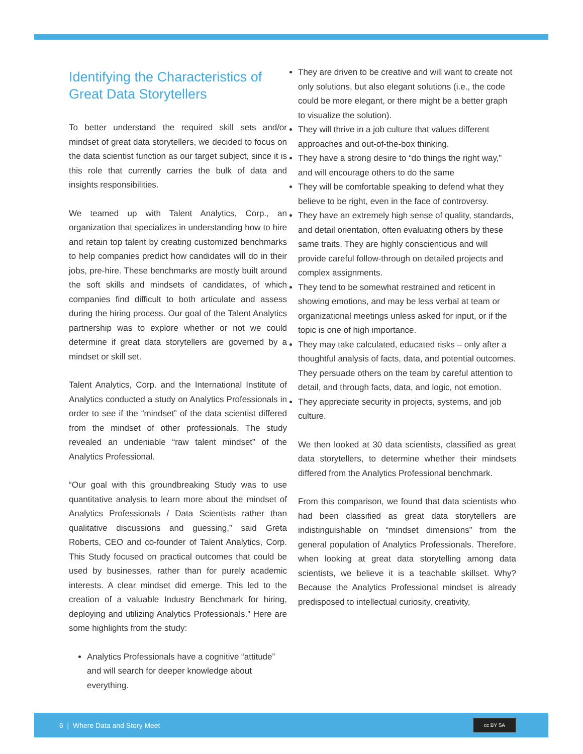Identifying the Characteristics of Great Data Storytellers
To better understand the required skill sets and/or mindset of great data storytellers, we decided to focus on the data scientist function as our target subject, since it is this role that currently carries the bulk of data and insights responsibilities.
We teamed up with Talent Analytics, Corp., an organization that specializes in understanding how to hire and retain top talent by creating customized benchmarks to help companies predict how candidates will do in their jobs, pre-hire. These benchmarks are mostly built around the soft skills and mindsets of candidates, of which companies find difficult to both articulate and assess during the hiring process. Our goal of the Talent Analytics partnership was to explore whether or not we could determine if great data storytellers are governed by a mindset or skill set.
Talent Analytics, Corp. and the International Institute of Analytics conducted a study on Analytics Professionals in order to see if the “mindset” of the data scientist differed from the mindset of other professionals. The study revealed an undeniable “raw talent mindset” of the Analytics Professional.
“Our goal with this groundbreaking Study was to use quantitative analysis to learn more about the mindset of Analytics Professionals / Data Scientists rather than qualitative discussions and guessing,” said Greta Roberts, CEO and co-founder of Talent Analytics, Corp. This Study focused on practical outcomes that could be used by businesses, rather than for purely academic interests. A clear mindset did emerge. This led to the creation of a valuable Industry Benchmark for hiring, deploying and utilizing Analytics Professionals.” Here are some highlights from the study:
Analytics Professionals have a cognitive “attitude” and will search for deeper knowledge about everything.
They are driven to be creative and will want to create not only solutions, but also elegant solutions (i.e., the code could be more elegant, or there might be a better graph to visualize the solution).
They will thrive in a job culture that values different approaches and out-of-the-box thinking.
They have a strong desire to “do things the right way,” and will encourage others to do the same
They will be comfortable speaking to defend what they believe to be right, even in the face of controversy.
They have an extremely high sense of quality, standards, and detail orientation, often evaluating others by these same traits. They are highly conscientious and will provide careful follow-through on detailed projects and complex assignments.
They tend to be somewhat restrained and reticent in showing emotions, and may be less verbal at team or organizational meetings unless asked for input, or if the topic is one of high importance.
They may take calculated, educated risks – only after a thoughtful analysis of facts, data, and potential outcomes. They persuade others on the team by careful attention to detail, and through facts, data, and logic, not emotion.
They appreciate security in projects, systems, and job culture.
We then looked at 30 data scientists, classified as great data storytellers, to determine whether their mindsets differed from the Analytics Professional benchmark.
From this comparison, we found that data scientists who had been classified as great data storytellers are indistinguishable on “mindset dimensions” from the general population of Analytics Professionals. Therefore, when looking at great data storytelling among data scientists, we believe it is a teachable skillset. Why? Because the Analytics Professional mindset is already predisposed to intellectual curiosity, creativity,
6 | Where Data and Story Meet
cc BY SA